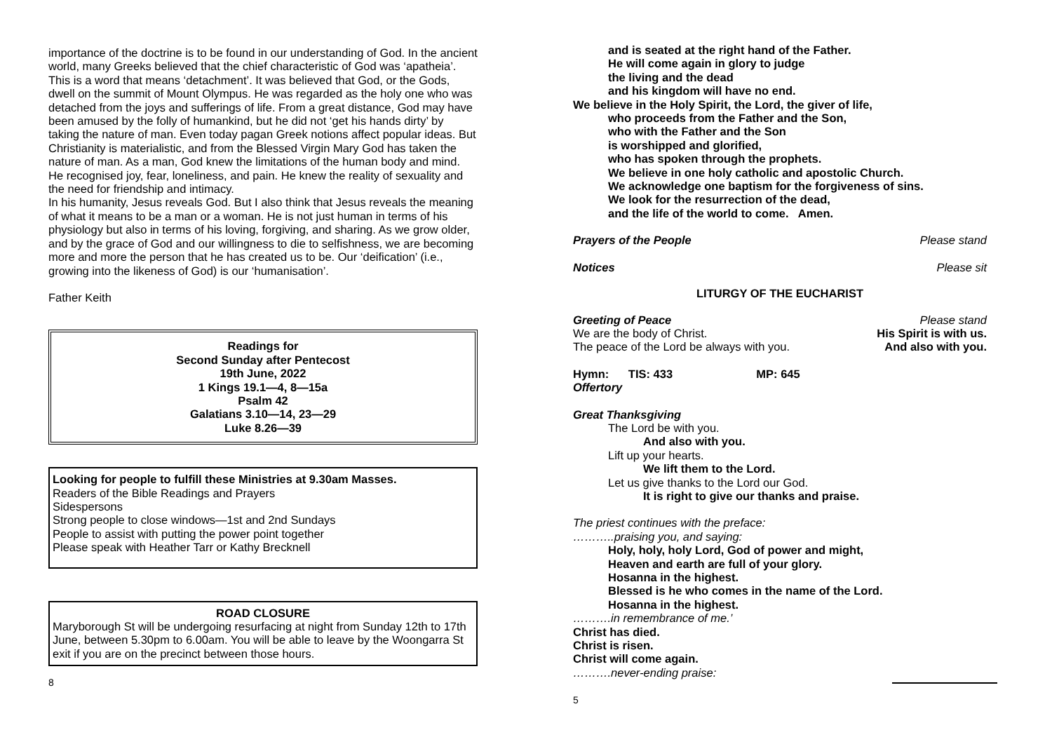importance of the doctrine is to be found in our understanding of God. In the ancient world, many Greeks believed that the chief characteristic of God was ‘apatheia’. This is a word that means ‘detachment’. It was believed that God, or the Gods, dwell on the summit of Mount Olympus. He was regarded as the holy one who was detached from the joys and sufferings of life. From a great distance, God may have been amused by the folly of humankind, but he did not ‘get his hands dirty’ by taking the nature of man. Even today pagan Greek notions affect popular ideas. But Christianity is materialistic, and from the Blessed Virgin Mary God has taken the nature of man. As a man, God knew the limitations of the human body and mind. He recognised joy, fear, loneliness, and pain. He knew the reality of sexuality and the need for friendship and intimacy.
In his humanity, Jesus reveals God. But I also think that Jesus reveals the meaning of what it means to be a man or a woman. He is not just human in terms of his physiology but also in terms of his loving, forgiving, and sharing. As we grow older, and by the grace of God and our willingness to die to selfishness, we are becoming more and more the person that he has created us to be. Our ‘deification’ (i.e., growing into the likeness of God) is our ‘humanisation’.
Father Keith
Readings for
Second Sunday after Pentecost
19th June, 2022
1 Kings 19.1—4, 8—15a
Psalm 42
Galatians 3.10—14, 23—29
Luke 8.26—39
Looking for people to fulfill these Ministries at 9.30am Masses.
Readers of the Bible Readings and Prayers
Sidespersons
Strong people to close windows—1st and 2nd Sundays
People to assist with putting the power point together
Please speak with Heather Tarr or Kathy Brecknell
ROAD CLOSURE
Maryborough St will be undergoing resurfacing at night from Sunday 12th to 17th June, between 5.30pm to 6.00am. You will be able to leave by the Woongarra St exit if you are on the precinct between those hours.
8
and is seated at the right hand of the Father.
He will come again in glory to judge
the living and the dead
and his kingdom will have no end.
We believe in the Holy Spirit, the Lord, the giver of life,
who proceeds from the Father and the Son,
who with the Father and the Son
is worshipped and glorified,
who has spoken through the prophets.
We believe in one holy catholic and apostolic Church.
We acknowledge one baptism for the forgiveness of sins.
We look for the resurrection of the dead,
and the life of the world to come. Amen.
Prayers of the People Please stand
Notices Please sit
LITURGY OF THE EUCHARIST
Greeting of Peace Please stand
We are the body of Christ. His Spirit is with us.
The peace of the Lord be always with you. And also with you.
Hymn: TIS: 433 MP: 645
Offertory
Great Thanksgiving
The Lord be with you.
And also with you.
Lift up your hearts.
We lift them to the Lord.
Let us give thanks to the Lord our God.
It is right to give our thanks and praise.
The priest continues with the preface:
………..praising you, and saying:
Holy, holy, holy Lord, God of power and might,
Heaven and earth are full of your glory.
Hosanna in the highest.
Blessed is he who comes in the name of the Lord.
Hosanna in the highest.
……….in remembrance of me.’
Christ has died.
Christ is risen.
Christ will come again.
……….never-ending praise:
5